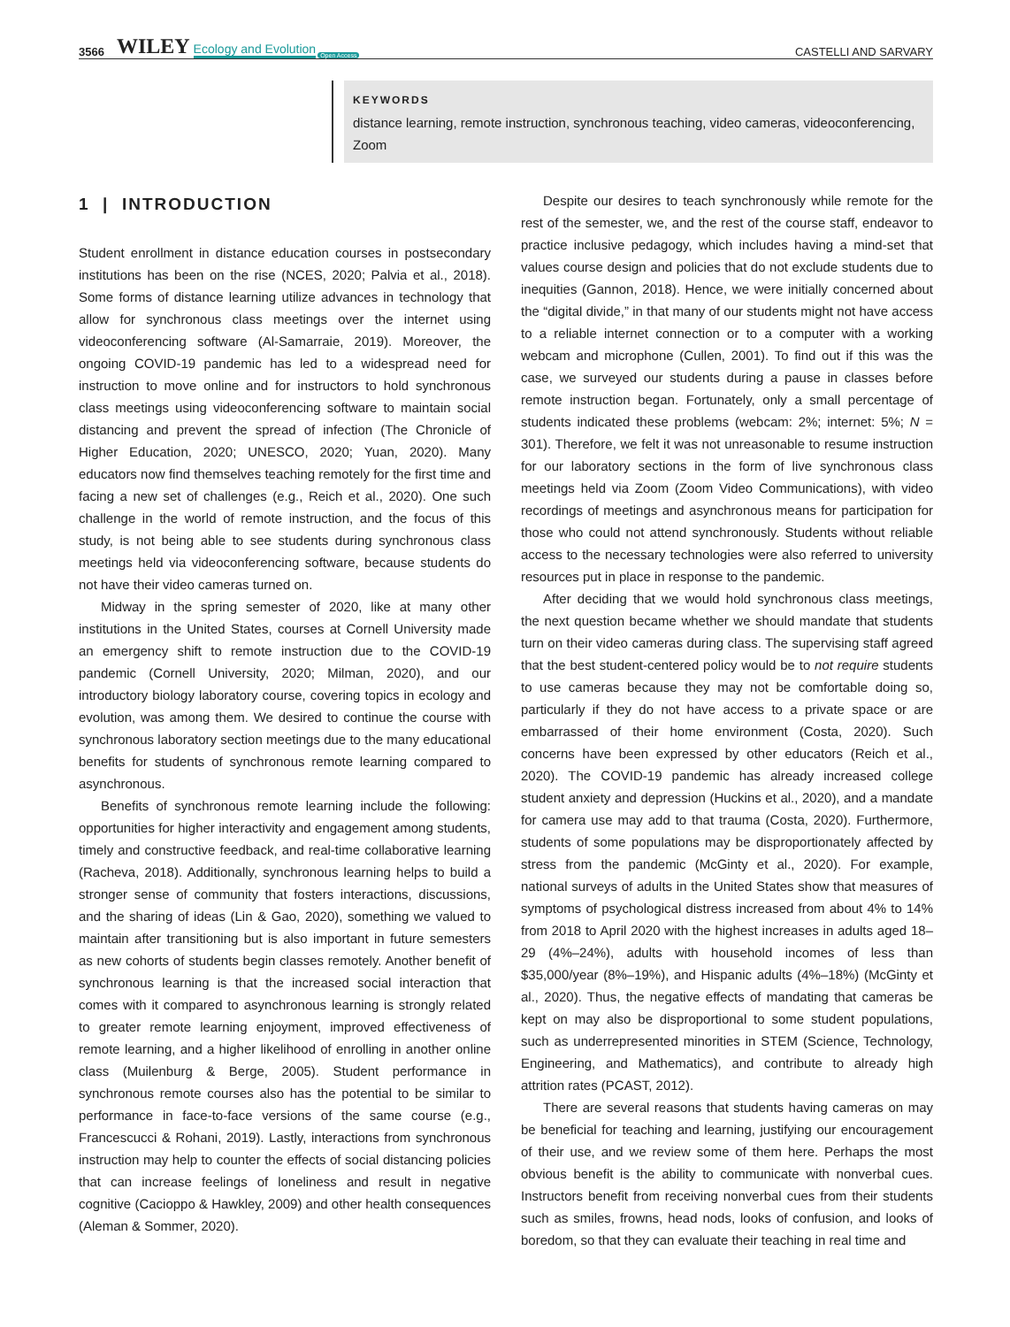3566 WILEY Ecology and Evolution Open Access CASTELLI AND SARVARY
KEYWORDS
distance learning, remote instruction, synchronous teaching, video cameras, videoconferencing, Zoom
1 | INTRODUCTION
Student enrollment in distance education courses in postsecondary institutions has been on the rise (NCES, 2020; Palvia et al., 2018). Some forms of distance learning utilize advances in technology that allow for synchronous class meetings over the internet using videoconferencing software (Al-Samarraie, 2019). Moreover, the ongoing COVID-19 pandemic has led to a widespread need for instruction to move online and for instructors to hold synchronous class meetings using videoconferencing software to maintain social distancing and prevent the spread of infection (The Chronicle of Higher Education, 2020; UNESCO, 2020; Yuan, 2020). Many educators now find themselves teaching remotely for the first time and facing a new set of challenges (e.g., Reich et al., 2020). One such challenge in the world of remote instruction, and the focus of this study, is not being able to see students during synchronous class meetings held via videoconferencing software, because students do not have their video cameras turned on.
Midway in the spring semester of 2020, like at many other institutions in the United States, courses at Cornell University made an emergency shift to remote instruction due to the COVID-19 pandemic (Cornell University, 2020; Milman, 2020), and our introductory biology laboratory course, covering topics in ecology and evolution, was among them. We desired to continue the course with synchronous laboratory section meetings due to the many educational benefits for students of synchronous remote learning compared to asynchronous.
Benefits of synchronous remote learning include the following: opportunities for higher interactivity and engagement among students, timely and constructive feedback, and real-time collaborative learning (Racheva, 2018). Additionally, synchronous learning helps to build a stronger sense of community that fosters interactions, discussions, and the sharing of ideas (Lin & Gao, 2020), something we valued to maintain after transitioning but is also important in future semesters as new cohorts of students begin classes remotely. Another benefit of synchronous learning is that the increased social interaction that comes with it compared to asynchronous learning is strongly related to greater remote learning enjoyment, improved effectiveness of remote learning, and a higher likelihood of enrolling in another online class (Muilenburg & Berge, 2005). Student performance in synchronous remote courses also has the potential to be similar to performance in face-to-face versions of the same course (e.g., Francescucci & Rohani, 2019). Lastly, interactions from synchronous instruction may help to counter the effects of social distancing policies that can increase feelings of loneliness and result in negative cognitive (Cacioppo & Hawkley, 2009) and other health consequences (Aleman & Sommer, 2020).
Despite our desires to teach synchronously while remote for the rest of the semester, we, and the rest of the course staff, endeavor to practice inclusive pedagogy, which includes having a mind-set that values course design and policies that do not exclude students due to inequities (Gannon, 2018). Hence, we were initially concerned about the “digital divide,” in that many of our students might not have access to a reliable internet connection or to a computer with a working webcam and microphone (Cullen, 2001). To find out if this was the case, we surveyed our students during a pause in classes before remote instruction began. Fortunately, only a small percentage of students indicated these problems (webcam: 2%; internet: 5%; N = 301). Therefore, we felt it was not unreasonable to resume instruction for our laboratory sections in the form of live synchronous class meetings held via Zoom (Zoom Video Communications), with video recordings of meetings and asynchronous means for participation for those who could not attend synchronously. Students without reliable access to the necessary technologies were also referred to university resources put in place in response to the pandemic.
After deciding that we would hold synchronous class meetings, the next question became whether we should mandate that students turn on their video cameras during class. The supervising staff agreed that the best student-centered policy would be to not require students to use cameras because they may not be comfortable doing so, particularly if they do not have access to a private space or are embarrassed of their home environment (Costa, 2020). Such concerns have been expressed by other educators (Reich et al., 2020). The COVID-19 pandemic has already increased college student anxiety and depression (Huckins et al., 2020), and a mandate for camera use may add to that trauma (Costa, 2020). Furthermore, students of some populations may be disproportionately affected by stress from the pandemic (McGinty et al., 2020). For example, national surveys of adults in the United States show that measures of symptoms of psychological distress increased from about 4% to 14% from 2018 to April 2020 with the highest increases in adults aged 18–29 (4%–24%), adults with household incomes of less than $35,000/year (8%–19%), and Hispanic adults (4%–18%) (McGinty et al., 2020). Thus, the negative effects of mandating that cameras be kept on may also be disproportional to some student populations, such as underrepresented minorities in STEM (Science, Technology, Engineering, and Mathematics), and contribute to already high attrition rates (PCAST, 2012).
There are several reasons that students having cameras on may be beneficial for teaching and learning, justifying our encouragement of their use, and we review some of them here. Perhaps the most obvious benefit is the ability to communicate with nonverbal cues. Instructors benefit from receiving nonverbal cues from their students such as smiles, frowns, head nods, looks of confusion, and looks of boredom, so that they can evaluate their teaching in real time and